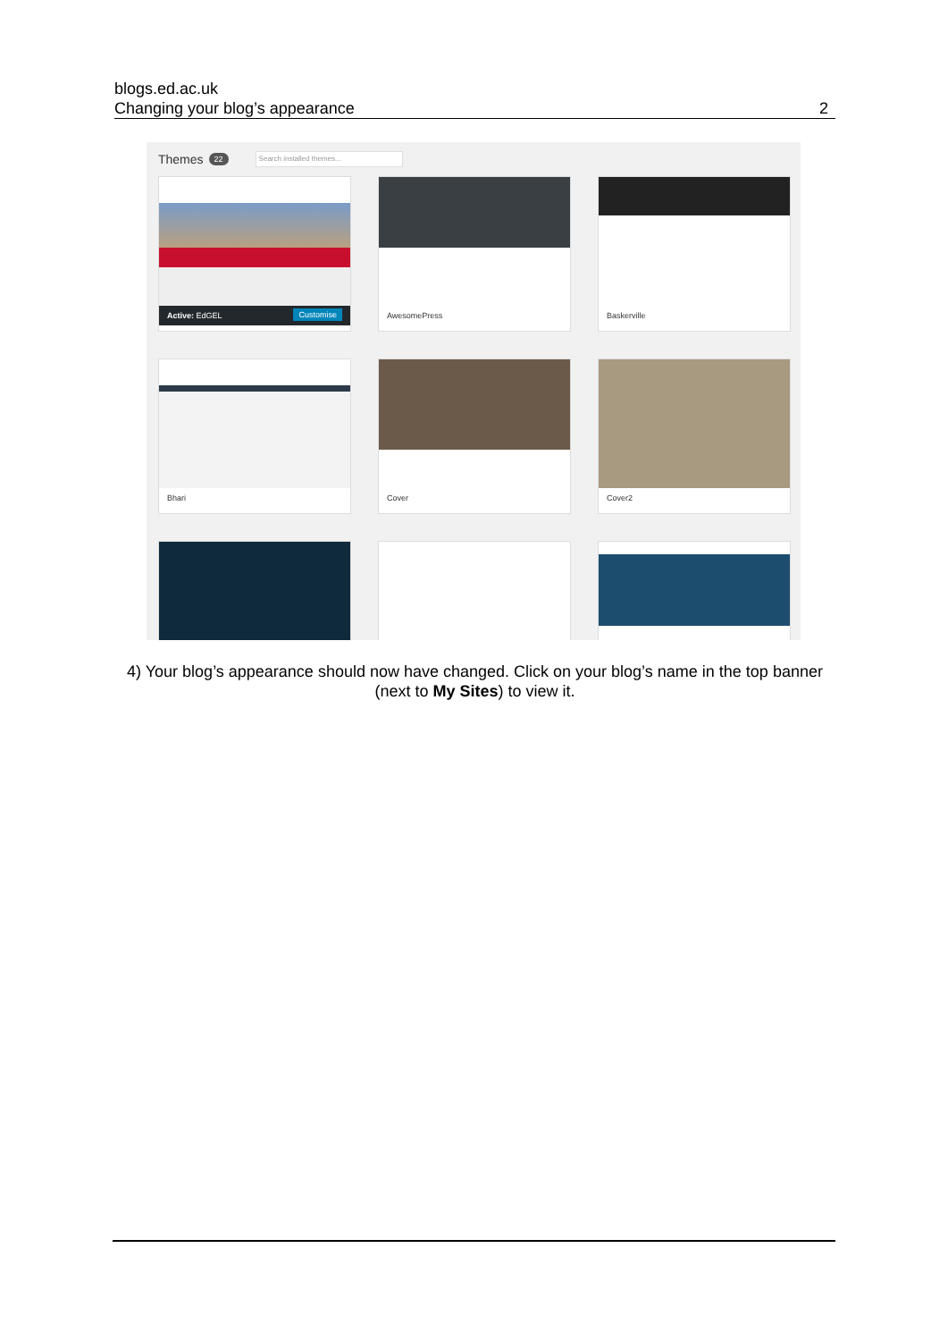blogs.ed.ac.uk
Changing your blog’s appearance
2
Themes 22 Search installed themes...
Active: EdGEL Customise
AwesomePress
Baskerville
Bhari
Cover
Cover2
4) Your blog’s appearance should now have changed. Click on your blog’s name in the top banner (next to My Sites) to view it.